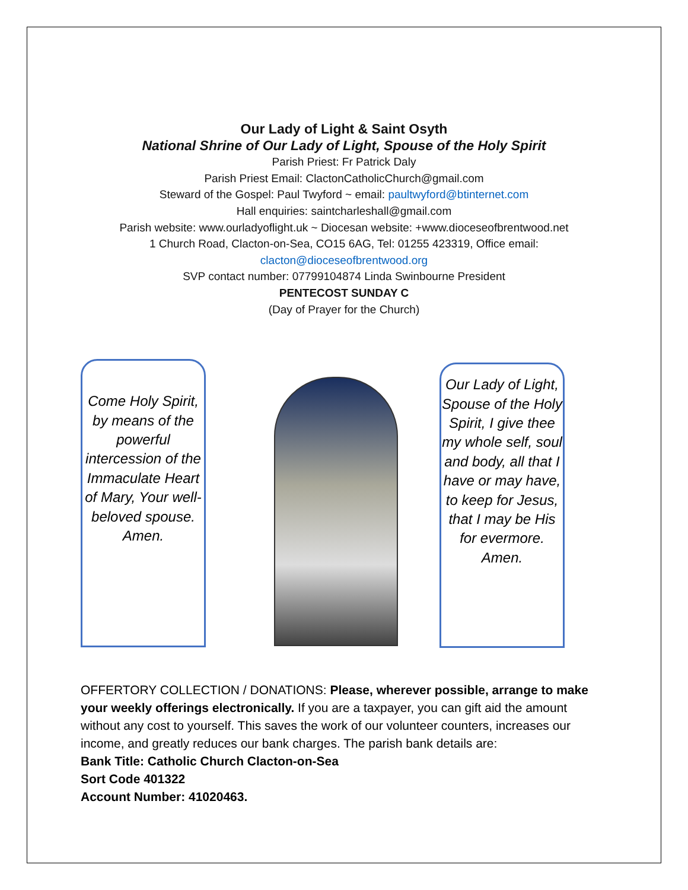Our Lady of Light & Saint Osyth
National Shrine of Our Lady of Light, Spouse of the Holy Spirit
Parish Priest: Fr Patrick Daly
Parish Priest Email: ClactonCatholicChurch@gmail.com
Steward of the Gospel: Paul Twyford ~ email: paultwyford@btinternet.com
Hall enquiries: saintcharleshall@gmail.com
Parish website: www.ourladyoflight.uk ~ Diocesan website: +www.dioceseofbrentwood.net
1 Church Road, Clacton-on-Sea, CO15 6AG, Tel: 01255 423319, Office email:
clacton@dioceseofbrentwood.org
SVP contact number: 07799104874 Linda Swinbourne President
PENTECOST SUNDAY C
(Day of Prayer for the Church)
Come Holy Spirit, by means of the powerful intercession of the Immaculate Heart of Mary, Your well-beloved spouse. Amen.
Our Lady of Light, Spouse of the Holy Spirit, I give thee my whole self, soul and body, all that I have or may have, to keep for Jesus, that I may be His for evermore. Amen.
OFFERTORY COLLECTION / DONATIONS: Please, wherever possible, arrange to make your weekly offerings electronically. If you are a taxpayer, you can gift aid the amount without any cost to yourself. This saves the work of our volunteer counters, increases our income, and greatly reduces our bank charges. The parish bank details are:
Bank Title: Catholic Church Clacton-on-Sea
Sort Code 401322
Account Number: 41020463.